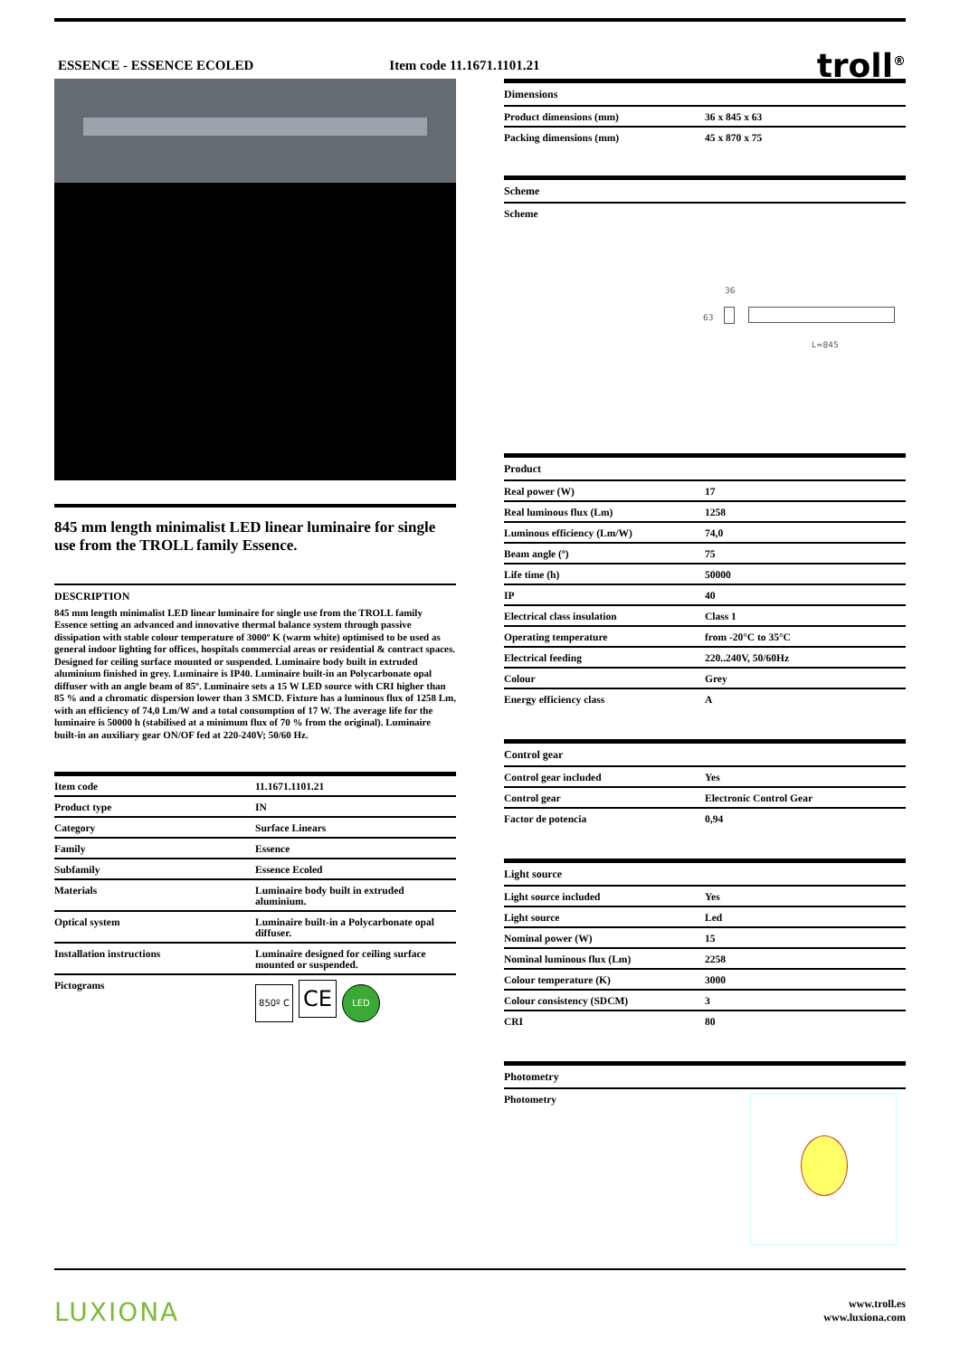ESSENCE - ESSENCE ECOLED Item code 11.1671.1101.21 troll<sup>®</sup>
845 mm length minimalist LED linear luminaire for single use from the TROLL family Essence.
DESCRIPTION
845 mm length minimalist LED linear luminaire for single use from the TROLL family Essence setting an advanced and innovative thermal balance system through passive dissipation with stable colour temperature of 3000º K (warm white) optimised to be used as general indoor lighting for offices, hospitals commercial areas or residential & contract spaces. Designed for ceiling surface mounted or suspended. Luminaire body built in extruded aluminium finished in grey. Luminaire is IP40. Luminaire built-in an Polycarbonate opal diffuser with an angle beam of 85º. Luminaire sets a 15 W LED source with CRI higher than 85 % and a chromatic dispersion lower than 3 SMCD. Fixture has a luminous flux of 1258 Lm, with an efficiency of 74,0 Lm/W and a total consumption of 17 W. The average life for the luminaire is 50000 h (stabilised at a minimum flux of 70 % from the original). Luminaire built-in an auxiliary gear ON/OF fed at 220-240V; 50/60 Hz.
| Item code | 11.1671.1101.21 |
| Product type | IN |
| Category | Surface Linears |
| Family | Essence |
| Subfamily | Essence Ecoled |
| Materials | Luminaire body built in extruded aluminium. |
| Optical system | Luminaire built-in a Polycarbonate opal diffuser. |
| Installation instructions | Luminaire designed for ceiling surface mounted or suspended. |
| Pictograms | 850º C CE LED |
| Dimensions | |
| Product dimensions (mm) | 36 x 845 x 63 |
| Packing dimensions (mm) | 45 x 870 x 75 |
| Scheme | |
| Scheme | |
36
63
L=845
| Product | |
| Real power (W) | 17 |
| Real luminous flux (Lm) | 1258 |
| Luminous efficiency (Lm/W) | 74,0 |
| Beam angle (º) | 75 |
| Life time (h) | 50000 |
| IP | 40 |
| Electrical class insulation | Class 1 |
| Operating temperature | from -20°C to 35°C |
| Electrical feeding | 220..240V, 50/60Hz |
| Colour | Grey |
| Energy efficiency class | A |
| Control gear | |
| Control gear included | Yes |
| Control gear | Electronic Control Gear |
| Factor de potencia | 0,94 |
| Light source | |
| Light source included | Yes |
| Light source | Led |
| Nominal power (W) | 15 |
| Nominal luminous flux (Lm) | 2258 |
| Colour temperature (K) | 3000 |
| Colour consistency (SDCM) | 3 |
| CRI | 80 |
| Photometry | |
| Photometry | |
LUXIONA www.troll.es
www.luxiona.com